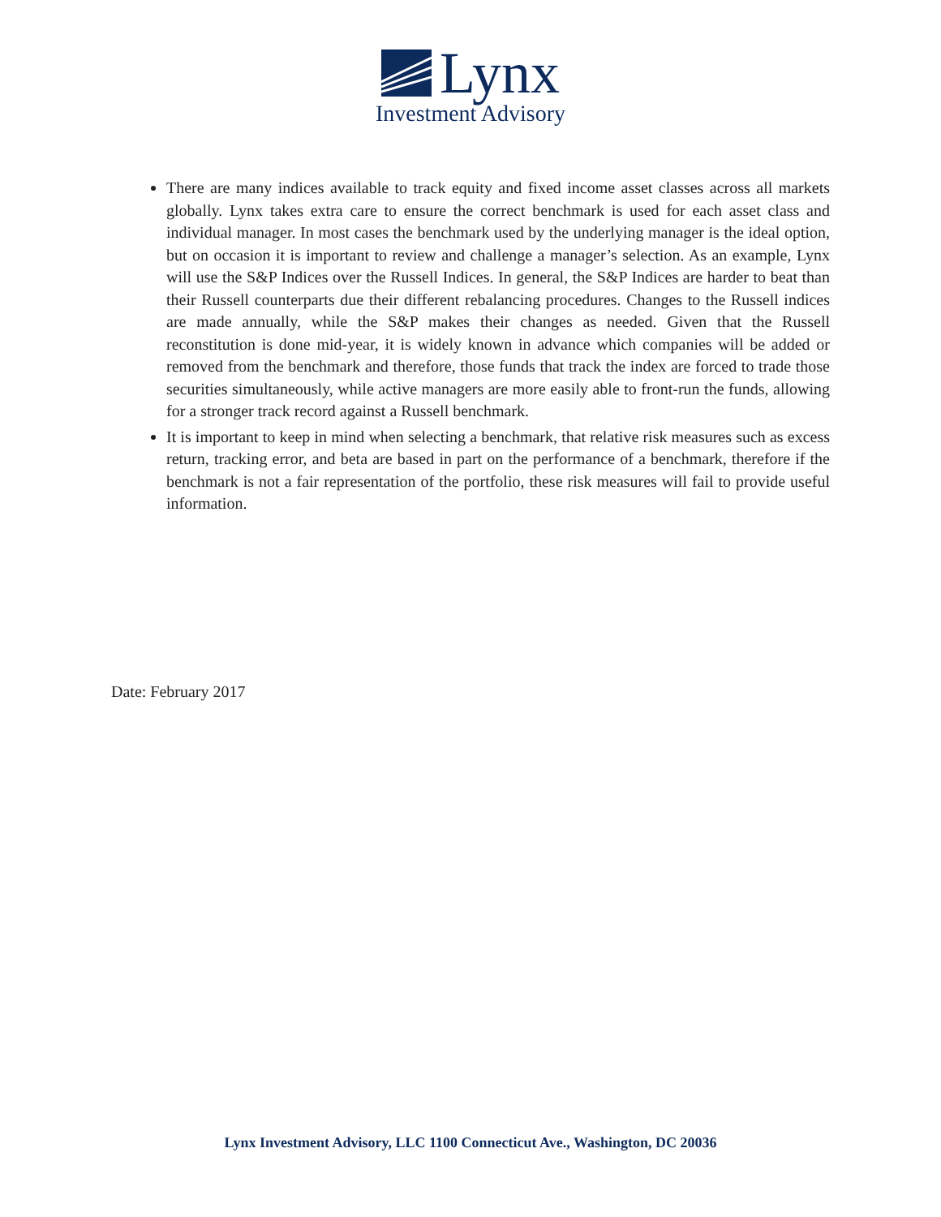Lynx
Investment Advisory
There are many indices available to track equity and fixed income asset classes across all markets globally. Lynx takes extra care to ensure the correct benchmark is used for each asset class and individual manager. In most cases the benchmark used by the underlying manager is the ideal option, but on occasion it is important to review and challenge a manager’s selection. As an example, Lynx will use the S&P Indices over the Russell Indices. In general, the S&P Indices are harder to beat than their Russell counterparts due their different rebalancing procedures. Changes to the Russell indices are made annually, while the S&P makes their changes as needed. Given that the Russell reconstitution is done mid-year, it is widely known in advance which companies will be added or removed from the benchmark and therefore, those funds that track the index are forced to trade those securities simultaneously, while active managers are more easily able to front-run the funds, allowing for a stronger track record against a Russell benchmark.
It is important to keep in mind when selecting a benchmark, that relative risk measures such as excess return, tracking error, and beta are based in part on the performance of a benchmark, therefore if the benchmark is not a fair representation of the portfolio, these risk measures will fail to provide useful information.
Date: February 2017
Lynx Investment Advisory, LLC 1100 Connecticut Ave., Washington, DC 20036